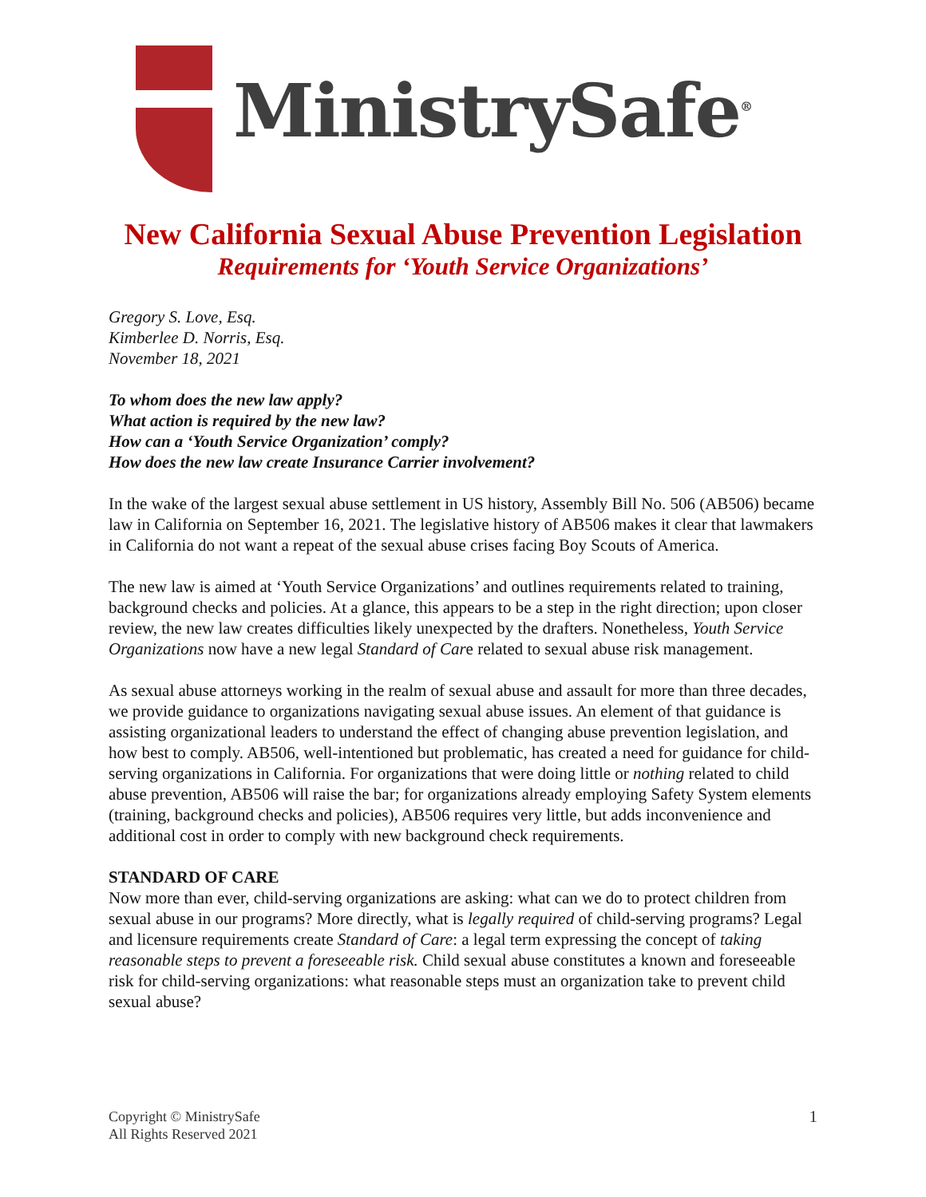MinistrySafe<sup>®</sup>
New California Sexual Abuse Prevention Legislation
Requirements for ‘Youth Service Organizations’
Gregory S. Love, Esq.
Kimberlee D. Norris, Esq.
November 18, 2021
To whom does the new law apply?
What action is required by the new law?
How can a ‘Youth Service Organization’ comply?
How does the new law create Insurance Carrier involvement?
In the wake of the largest sexual abuse settlement in US history, Assembly Bill No. 506 (AB506) became law in California on September 16, 2021. The legislative history of AB506 makes it clear that lawmakers in California do not want a repeat of the sexual abuse crises facing Boy Scouts of America.
The new law is aimed at ‘Youth Service Organizations’ and outlines requirements related to training, background checks and policies. At a glance, this appears to be a step in the right direction; upon closer review, the new law creates difficulties likely unexpected by the drafters. Nonetheless, Youth Service Organizations now have a new legal Standard of Care related to sexual abuse risk management.
As sexual abuse attorneys working in the realm of sexual abuse and assault for more than three decades, we provide guidance to organizations navigating sexual abuse issues. An element of that guidance is assisting organizational leaders to understand the effect of changing abuse prevention legislation, and how best to comply. AB506, well-intentioned but problematic, has created a need for guidance for child-serving organizations in California. For organizations that were doing little or nothing related to child abuse prevention, AB506 will raise the bar; for organizations already employing Safety System elements (training, background checks and policies), AB506 requires very little, but adds inconvenience and additional cost in order to comply with new background check requirements.
STANDARD OF CARE
Now more than ever, child-serving organizations are asking: what can we do to protect children from sexual abuse in our programs? More directly, what is legally required of child-serving programs? Legal and licensure requirements create Standard of Care: a legal term expressing the concept of taking reasonable steps to prevent a foreseeable risk. Child sexual abuse constitutes a known and foreseeable risk for child-serving organizations: what reasonable steps must an organization take to prevent child sexual abuse?
Copyright © MinistrySafe
All Rights Reserved 2021
1